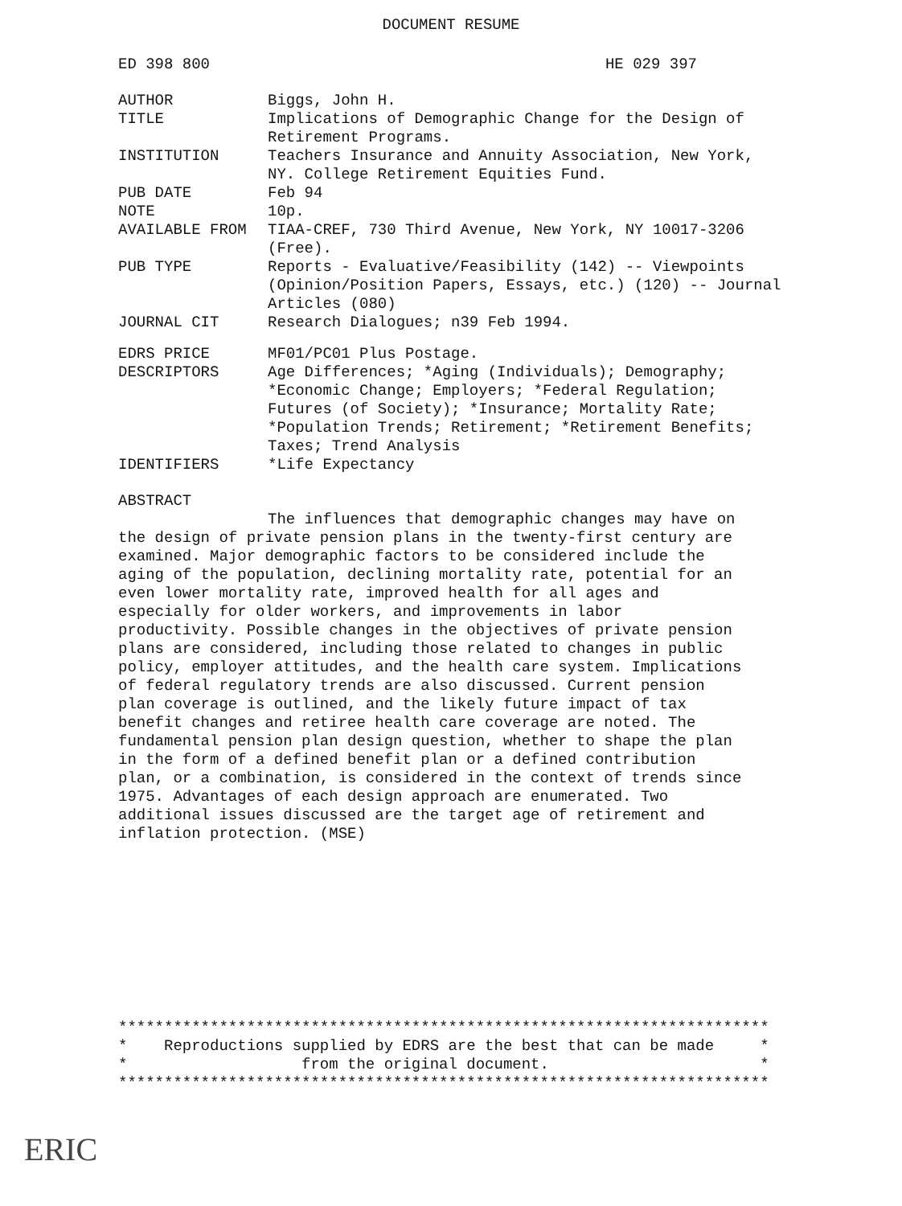DOCUMENT RESUME
ED 398 800 HE 029 397
| AUTHOR | Biggs, John H. |
| TITLE | Implications of Demographic Change for the Design of Retirement Programs. |
| INSTITUTION | Teachers Insurance and Annuity Association, New York, NY. College Retirement Equities Fund. |
| PUB DATE | Feb 94 |
| NOTE | 10p. |
| AVAILABLE FROM | TIAA-CREF, 730 Third Avenue, New York, NY 10017-3206 (Free). |
| PUB TYPE | Reports - Evaluative/Feasibility (142) -- Viewpoints (Opinion/Position Papers, Essays, etc.) (120) -- Journal Articles (080) |
| JOURNAL CIT | Research Dialogues; n39 Feb 1994. |
| EDRS PRICE | MF01/PC01 Plus Postage. |
| DESCRIPTORS | Age Differences; *Aging (Individuals); Demography; *Economic Change; Employers; *Federal Regulation; Futures (of Society); *Insurance; Mortality Rate; *Population Trends; Retirement; *Retirement Benefits; Taxes; Trend Analysis |
| IDENTIFIERS | *Life Expectancy |
ABSTRACT
The influences that demographic changes may have on the design of private pension plans in the twenty-first century are examined. Major demographic factors to be considered include the aging of the population, declining mortality rate, potential for an even lower mortality rate, improved health for all ages and especially for older workers, and improvements in labor productivity. Possible changes in the objectives of private pension plans are considered, including those related to changes in public policy, employer attitudes, and the health care system. Implications of federal regulatory trends are also discussed. Current pension plan coverage is outlined, and the likely future impact of tax benefit changes and retiree health care coverage are noted. The fundamental pension plan design question, whether to shape the plan in the form of a defined benefit plan or a defined contribution plan, or a combination, is considered in the context of trends since 1975. Advantages of each design approach are enumerated. Two additional issues discussed are the target age of retirement and inflation protection. (MSE)
*********************************************************************** * Reproductions supplied by EDRS are the best that can be made * * from the original document. * ***********************************************************************
ERIC